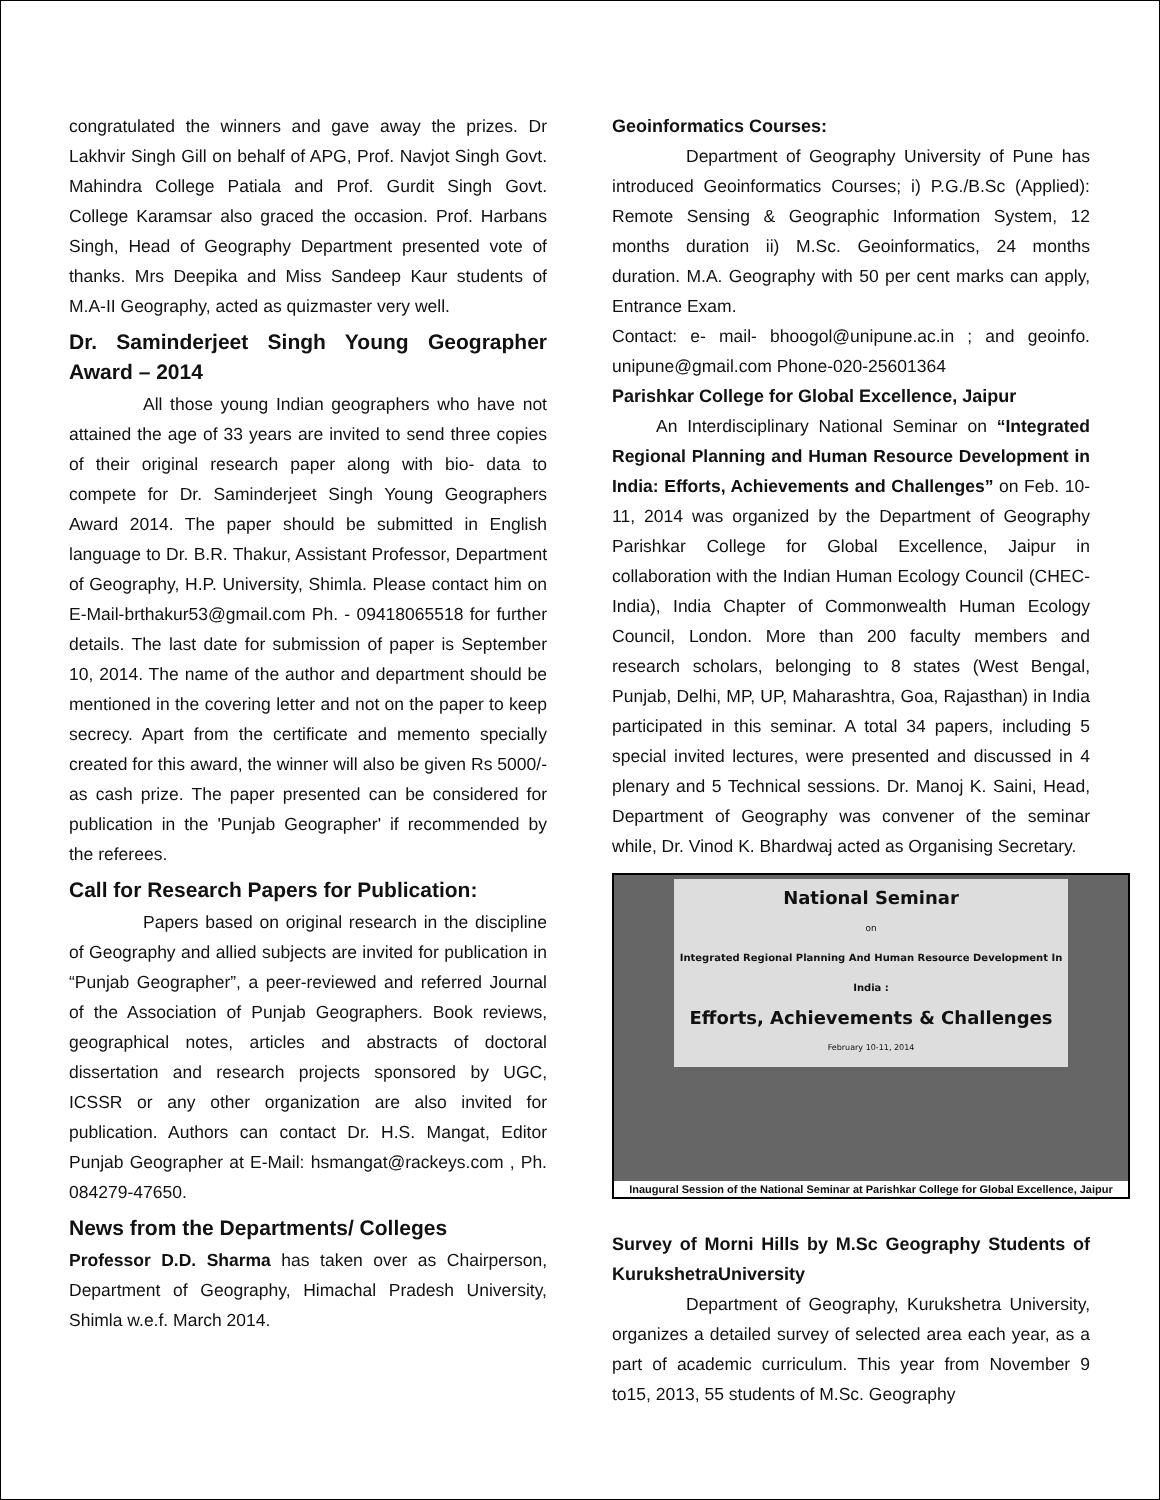congratulated the winners and gave away the prizes. Dr Lakhvir Singh Gill on behalf of APG, Prof. Navjot Singh Govt. Mahindra College Patiala and Prof. Gurdit Singh Govt. College Karamsar also graced the occasion. Prof. Harbans Singh, Head of Geography Department presented vote of thanks. Mrs Deepika and Miss Sandeep Kaur students of M.A-II Geography, acted as quizmaster very well.
Dr. Saminderjeet Singh Young Geographer Award – 2014
All those young Indian geographers who have not attained the age of 33 years are invited to send three copies of their original research paper along with bio- data to compete for Dr. Saminderjeet Singh Young Geographers Award 2014. The paper should be submitted in English language to Dr. B.R. Thakur, Assistant Professor, Department of Geography, H.P. University, Shimla. Please contact him on E-Mail-brthakur53@gmail.com Ph. - 09418065518 for further details. The last date for submission of paper is September 10, 2014. The name of the author and department should be mentioned in the covering letter and not on the paper to keep secrecy. Apart from the certificate and memento specially created for this award, the winner will also be given Rs 5000/- as cash prize. The paper presented can be considered for publication in the 'Punjab Geographer' if recommended by the referees.
Call for Research Papers for Publication:
Papers based on original research in the discipline of Geography and allied subjects are invited for publication in “Punjab Geographer”, a peer-reviewed and referred Journal of the Association of Punjab Geographers. Book reviews, geographical notes, articles and abstracts of doctoral dissertation and research projects sponsored by UGC, ICSSR or any other organization are also invited for publication. Authors can contact Dr. H.S. Mangat, Editor Punjab Geographer at E-Mail: hsmangat@rackeys.com , Ph. 084279-47650.
News from the Departments/ Colleges
Professor D.D. Sharma has taken over as Chairperson, Department of Geography, Himachal Pradesh University, Shimla w.e.f. March 2014.
Geoinformatics Courses:
Department of Geography University of Pune has introduced Geoinformatics Courses; i) P.G./B.Sc (Applied): Remote Sensing & Geographic Information System, 12 months duration ii) M.Sc. Geoinformatics, 24 months duration. M.A. Geography with 50 per cent marks can apply, Entrance Exam.
Contact: e- mail- bhoogol@unipune.ac.in ; and geoinfo. unipune@gmail.com Phone-020-25601364
Parishkar College for Global Excellence, Jaipur
An Interdisciplinary National Seminar on “Integrated Regional Planning and Human Resource Development in India: Efforts, Achievements and Challenges” on Feb. 10-11, 2014 was organized by the Department of Geography Parishkar College for Global Excellence, Jaipur in collaboration with the Indian Human Ecology Council (CHEC- India), India Chapter of Commonwealth Human Ecology Council, London. More than 200 faculty members and research scholars, belonging to 8 states (West Bengal, Punjab, Delhi, MP, UP, Maharashtra, Goa, Rajasthan) in India participated in this seminar. A total 34 papers, including 5 special invited lectures, were presented and discussed in 4 plenary and 5 Technical sessions. Dr. Manoj K. Saini, Head, Department of Geography was convener of the seminar while, Dr. Vinod K. Bhardwaj acted as Organising Secretary.
National Seminar
on
Integrated Regional Planning And Human Resource Development In India :
Efforts, Achievements & Challenges
February 10-11, 2014
Inaugural Session of the National Seminar at Parishkar College for Global Excellence, Jaipur
Survey of Morni Hills by M.Sc Geography Students of KurukshetraUniversity
Department of Geography, Kurukshetra University, organizes a detailed survey of selected area each year, as a part of academic curriculum. This year from November 9 to15, 2013, 55 students of M.Sc. Geography